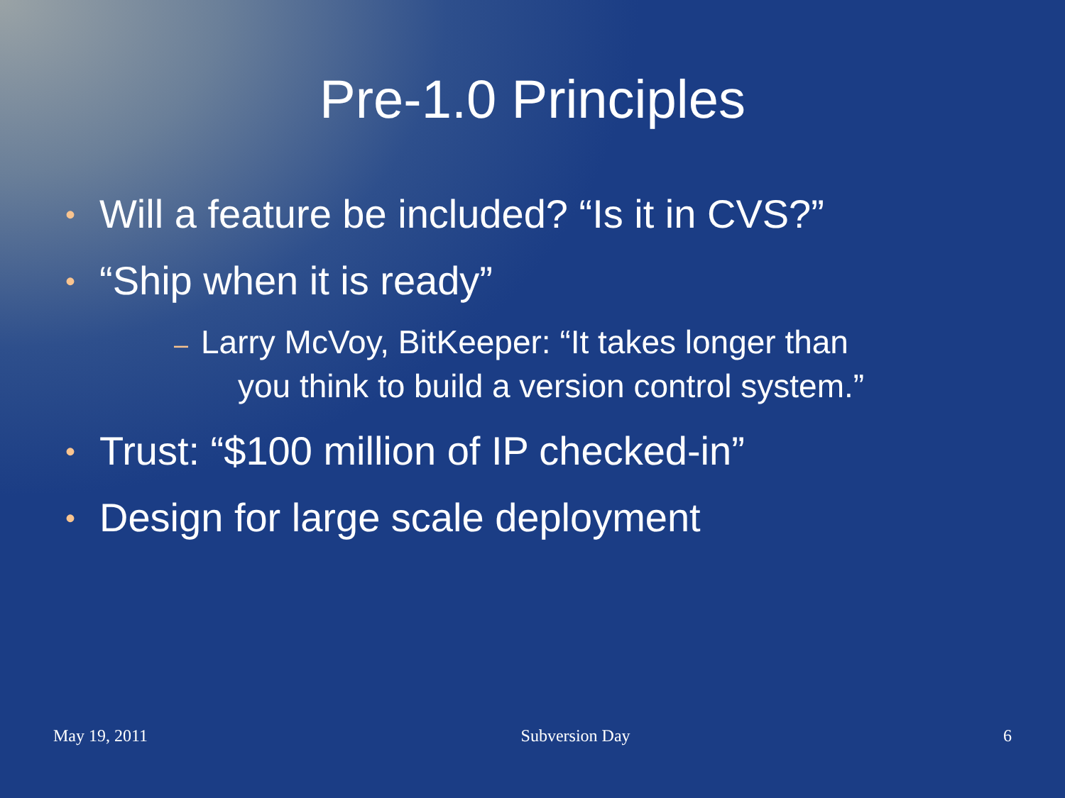Pre-1.0 Principles
• Will a feature be included? “Is it in CVS?”
• “Ship when it is ready”
– Larry McVoy, BitKeeper: “It takes longer than
you think to build a version control system.”
• Trust: “$100 million of IP checked-in”
• Design for large scale deployment
May 19, 2011 Subversion Day 6